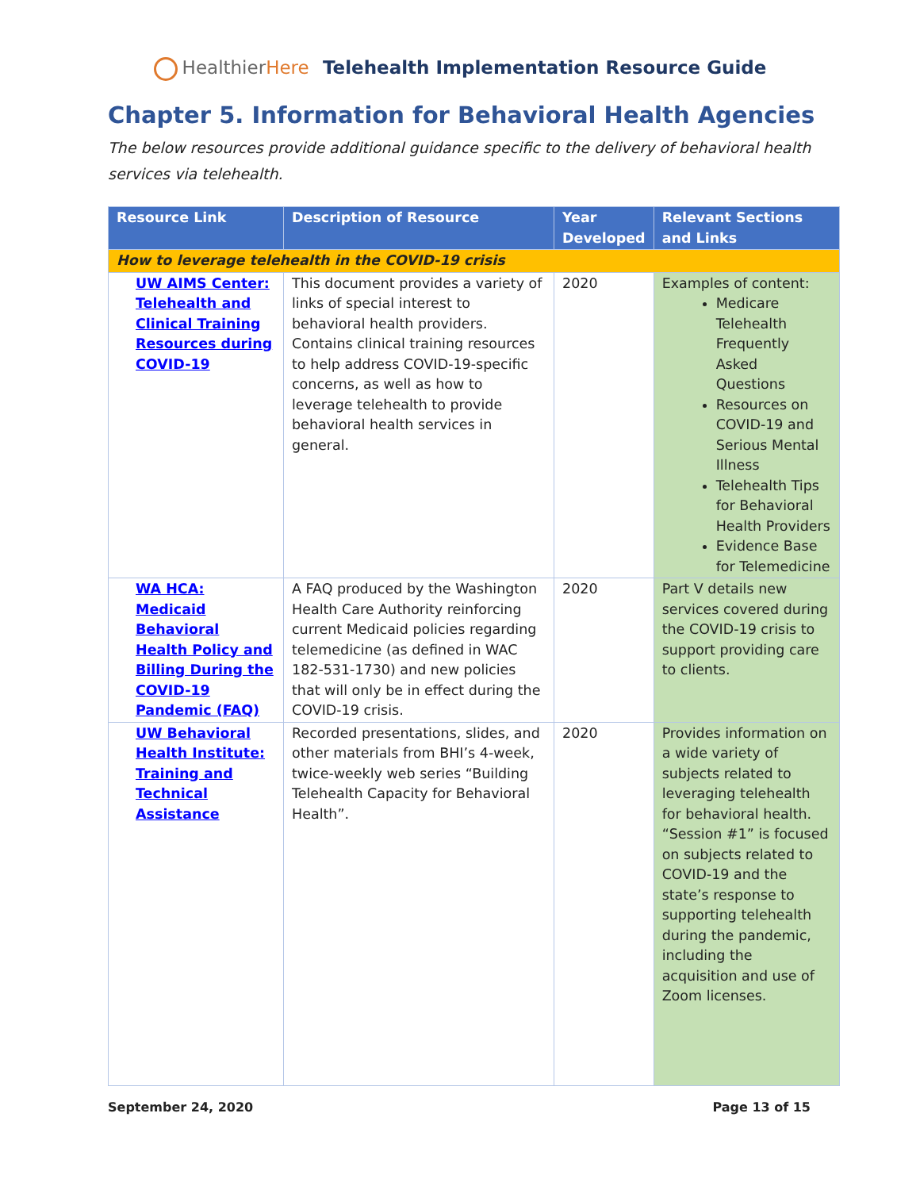Healthier Here Telehealth Implementation Resource Guide
Chapter 5. Information for Behavioral Health Agencies
The below resources provide additional guidance specific to the delivery of behavioral health services via telehealth.
| Resource Link | Description of Resource | Year Developed | Relevant Sections and Links |
| --- | --- | --- | --- |
| How to leverage telehealth in the COVID-19 crisis | | | |
| UW AIMS Center: Telehealth and Clinical Training Resources during COVID-19 | This document provides a variety of links of special interest to behavioral health providers. Contains clinical training resources to help address COVID-19-specific concerns, as well as how to leverage telehealth to provide behavioral health services in general. | 2020 | Examples of content: Medicare Telehealth Frequently Asked Questions Resources on COVID-19 and Serious Mental Illness Telehealth Tips for Behavioral Health Providers Evidence Base for Telemedicine |
| WA HCA: Medicaid Behavioral Health Policy and Billing During the COVID-19 Pandemic (FAQ) | A FAQ produced by the Washington Health Care Authority reinforcing current Medicaid policies regarding telemedicine (as defined in WAC 182-531-1730) and new policies that will only be in effect during the COVID-19 crisis. | 2020 | Part V details new services covered during the COVID-19 crisis to support providing care to clients. |
| UW Behavioral Health Institute: Training and Technical Assistance | Recorded presentations, slides, and other materials from BHI’s 4-week, twice-weekly web series “Building Telehealth Capacity for Behavioral Health”. | 2020 | Provides information on a wide variety of subjects related to leveraging telehealth for behavioral health. “Session #1” is focused on subjects related to COVID-19 and the state’s response to supporting telehealth during the pandemic, including the acquisition and use of Zoom licenses. |
September 24, 2020 Page 13 of 15